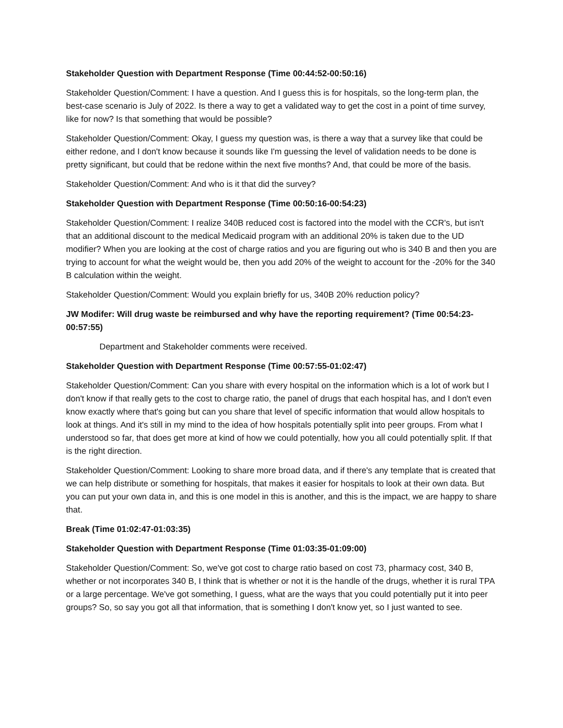Stakeholder Question with Department Response (Time 00:44:52-00:50:16)
Stakeholder Question/Comment: I have a question. And I guess this is for hospitals, so the long-term plan, the best-case scenario is July of 2022. Is there a way to get a validated way to get the cost in a point of time survey, like for now? Is that something that would be possible?
Stakeholder Question/Comment: Okay, I guess my question was, is there a way that a survey like that could be either redone, and I don't know because it sounds like I'm guessing the level of validation needs to be done is pretty significant, but could that be redone within the next five months? And, that could be more of the basis.
Stakeholder Question/Comment: And who is it that did the survey?
Stakeholder Question with Department Response (Time 00:50:16-00:54:23)
Stakeholder Question/Comment: I realize 340B reduced cost is factored into the model with the CCR's, but isn't that an additional discount to the medical Medicaid program with an additional 20% is taken due to the UD modifier? When you are looking at the cost of charge ratios and you are figuring out who is 340 B and then you are trying to account for what the weight would be, then you add 20% of the weight to account for the -20% for the 340 B calculation within the weight.
Stakeholder Question/Comment: Would you explain briefly for us, 340B 20% reduction policy?
JW Modifer: Will drug waste be reimbursed and why have the reporting requirement? (Time 00:54:23-00:57:55)
Department and Stakeholder comments were received.
Stakeholder Question with Department Response (Time 00:57:55-01:02:47)
Stakeholder Question/Comment: Can you share with every hospital on the information which is a lot of work but I don't know if that really gets to the cost to charge ratio, the panel of drugs that each hospital has, and I don't even know exactly where that's going but can you share that level of specific information that would allow hospitals to look at things. And it's still in my mind to the idea of how hospitals potentially split into peer groups. From what I understood so far, that does get more at kind of how we could potentially, how you all could potentially split. If that is the right direction.
Stakeholder Question/Comment: Looking to share more broad data, and if there's any template that is created that we can help distribute or something for hospitals, that makes it easier for hospitals to look at their own data. But you can put your own data in, and this is one model in this is another, and this is the impact, we are happy to share that.
Break (Time 01:02:47-01:03:35)
Stakeholder Question with Department Response (Time 01:03:35-01:09:00)
Stakeholder Question/Comment: So, we've got cost to charge ratio based on cost 73, pharmacy cost, 340 B, whether or not incorporates 340 B, I think that is whether or not it is the handle of the drugs, whether it is rural TPA or a large percentage. We've got something, I guess, what are the ways that you could potentially put it into peer groups? So, so say you got all that information, that is something I don't know yet, so I just wanted to see.